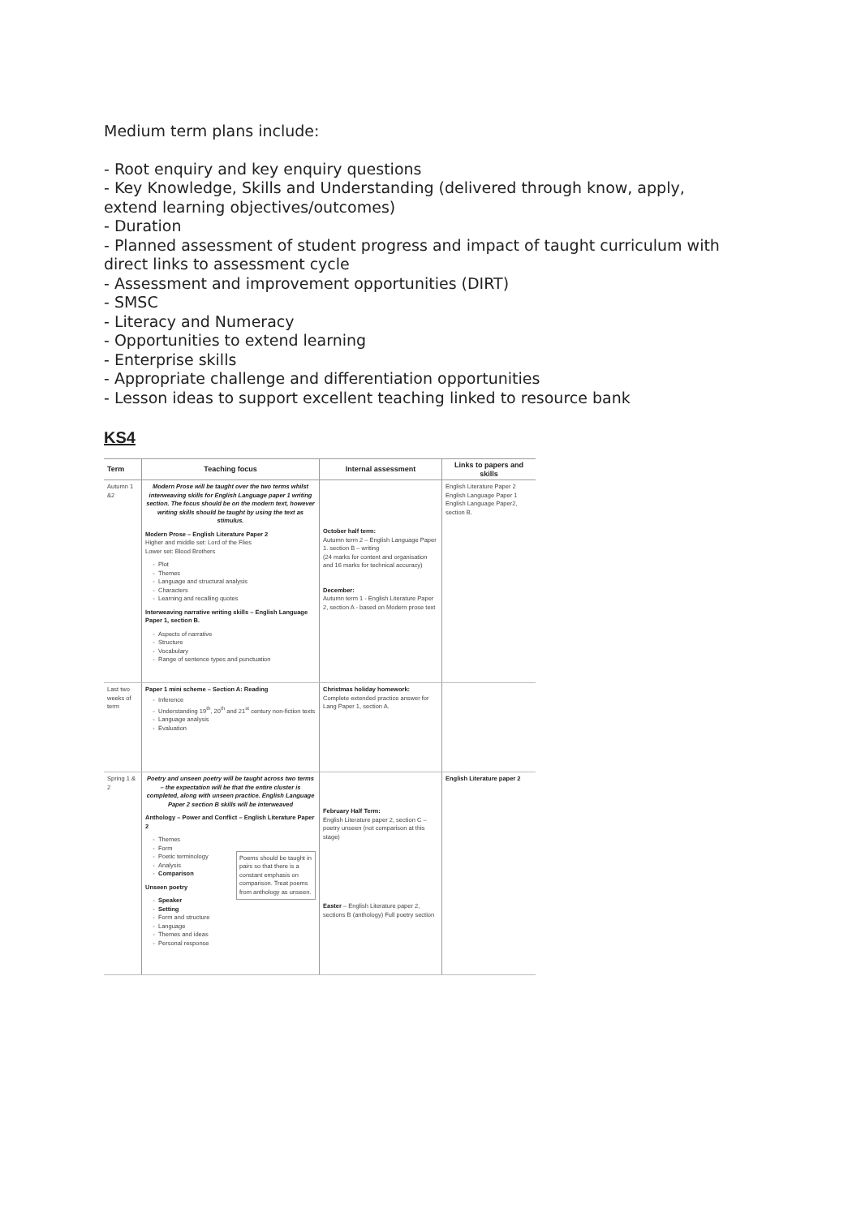Medium term plans include:
- Root enquiry and key enquiry questions
- Key Knowledge, Skills and Understanding (delivered through know, apply, extend learning objectives/outcomes)
- Duration
- Planned assessment of student progress and impact of taught curriculum with direct links to assessment cycle
- Assessment and improvement opportunities (DIRT)
- SMSC
- Literacy and Numeracy
- Opportunities to extend learning
- Enterprise skills
- Appropriate challenge and differentiation opportunities
- Lesson ideas to support excellent teaching linked to resource bank
KS4
| Term | Teaching focus | Internal assessment | Links to papers and skills |
| --- | --- | --- | --- |
| Autumn 1 &2 | Modern Prose will be taught over the two terms whilst interweaving skills for English Language paper 1 writing section. The focus should be on the modern text, however writing skills should be taught by using the text as stimulus. Modern Prose – English Literature Paper 2 Higher and middle set: Lord of the Flies Lower set: Blood Brothers Plot Themes Language and structural analysis Characters Learning and recalling quotes Interweaving narrative writing skills – English Language Paper 1, section B. Aspects of narrative Structure Vocabulary Range of sentence types and punctuation | October half term: Autumn term 2 – English Language Paper 1. section B – writing (24 marks for content and organisation and 16 marks for technical accuracy) December: Autumn term 1 - English Literature Paper 2, section A - based on Modern prose text | English Literature Paper 2 English Language Paper 1 English Language Paper2, section B. |
| Last two weeks of term | Paper 1 mini scheme – Section A: Reading Inference Understanding 19<sup>th</sup>, 20<sup>th</sup> and 21<sup>st</sup> century non-fiction texts Language analysis Evaluation | Christmas holiday homework: Complete extended practice answer for Lang Paper 1, section A. | |
| Spring 1 & 2 | Poetry and unseen poetry will be taught across two terms – the expectation will be that the entire cluster is completed, along with unseen practice. English Language Paper 2 section B skills will be interweaved Anthology – Power and Conflict – English Literature Paper 2 Themes Form Poetic terminology Analysis Comparison Poems should be taught in pairs so that there is a constant emphasis on comparison. Treat poems from anthology as unseen. Unseen poetry Speaker Setting Form and structure Language Themes and ideas Personal response | February Half Term: English Literature paper 2, section C – poetry unseen (not comparison at this stage) Easter – English Literature paper 2, sections B (anthology) Full poetry section | English Literature paper 2 |